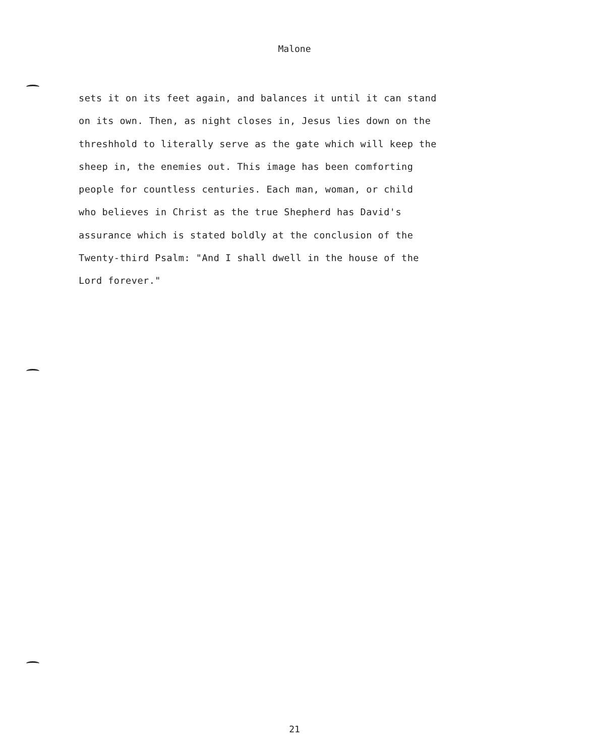Malone
sets it on its feet again, and balances it until it can stand
on its own. Then, as night closes in, Jesus lies down on the
threshhold to literally serve as the gate which will keep the
sheep in, the enemies out. This image has been comforting
people for countless centuries. Each man, woman, or child
who believes in Christ as the true Shepherd has David's
assurance which is stated boldly at the conclusion of the
Twenty-third Psalm: "And I shall dwell in the house of the
Lord forever."
21